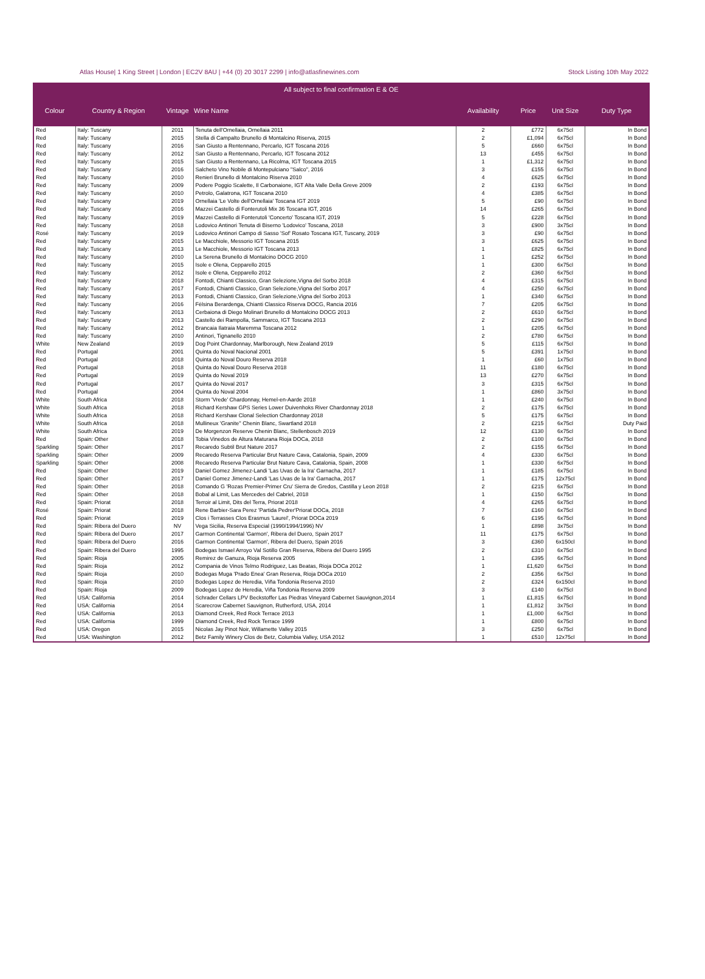Atlas House| 1 King Street | London | EC2V 8AU | +44 (0) 20 3017 2299 | info@atlasfinewines.com Stock Listing 10th May 2022
| All subject to final confirmation E & OE | | | | | | | |
| --- | --- | --- | --- | --- | --- | --- | --- |
| Colour | Country & Region | Vintage | Wine Name | Availability | Price | Unit Size | Duty Type |
| Red | Italy: Tuscany | 2011 | Tenuta dell'Ornellaia, Ornellaia 2011 | 2 | £772 | 6x75cl | In Bond |
| Red | Italy: Tuscany | 2015 | Stella di Campalto Brunello di Montalcino Riserva, 2015 | 2 | £1,094 | 6x75cl | In Bond |
| Red | Italy: Tuscany | 2016 | San Giusto a Rentennano, Percarlo, IGT Toscana 2016 | 5 | £660 | 6x75cl | In Bond |
| Red | Italy: Tuscany | 2012 | San Giusto a Rentennano, Percarlo, IGT Toscana 2012 | 13 | £455 | 6x75cl | In Bond |
| Red | Italy: Tuscany | 2015 | San Giusto a Rentennano, La Ricolma, IGT Toscana 2015 | 1 | £1,312 | 6x75cl | In Bond |
| Red | Italy: Tuscany | 2016 | Salcheto Vino Nobile di Montepulciano "Salco", 2016 | 3 | £155 | 6x75cl | In Bond |
| Red | Italy: Tuscany | 2010 | Renieri Brunello di Montalcino Riserva 2010 | 4 | £625 | 6x75cl | In Bond |
| Red | Italy: Tuscany | 2009 | Podere Poggio Scalette, Il Carbonaione, IGT Alta Valle Della Greve 2009 | 2 | £193 | 6x75cl | In Bond |
| Red | Italy: Tuscany | 2010 | Petrolo, Galatrona, IGT Toscana 2010 | 4 | £385 | 6x75cl | In Bond |
| Red | Italy: Tuscany | 2019 | Ornellaia 'Le Volte dell'Ornellaia' Toscana IGT 2019 | 5 | £90 | 6x75cl | In Bond |
| Red | Italy: Tuscany | 2016 | Mazzei Castello di Fonterutoli Mix 36 Toscana IGT, 2016 | 14 | £265 | 6x75cl | In Bond |
| Red | Italy: Tuscany | 2019 | Mazzei Castello di Fonterutoli 'Concerto' Toscana IGT, 2019 | 5 | £228 | 6x75cl | In Bond |
| Red | Italy: Tuscany | 2018 | Lodovico Antinori Tenuta di Biserno 'Lodovico' Toscana, 2018 | 3 | £900 | 3x75cl | In Bond |
| Rosé | Italy: Tuscany | 2019 | Lodovico Antinori Campo di Sasso 'Sof' Rosato Toscana IGT, Tuscany, 2019 | 3 | £90 | 6x75cl | In Bond |
| Red | Italy: Tuscany | 2015 | Le Macchiole, Messorio IGT Toscana 2015 | 3 | £625 | 6x75cl | In Bond |
| Red | Italy: Tuscany | 2013 | Le Macchiole, Messorio IGT Toscana 2013 | 1 | £825 | 6x75cl | In Bond |
| Red | Italy: Tuscany | 2010 | La Serena Brunello di Montalcino DOCG 2010 | 1 | £252 | 6x75cl | In Bond |
| Red | Italy: Tuscany | 2015 | Isole e Olena, Cepparello 2015 | 1 | £300 | 6x75cl | In Bond |
| Red | Italy: Tuscany | 2012 | Isole e Olena, Cepparello 2012 | 2 | £360 | 6x75cl | In Bond |
| Red | Italy: Tuscany | 2018 | Fontodi, Chianti Classico, Gran Selezione,Vigna del Sorbo 2018 | 4 | £315 | 6x75cl | In Bond |
| Red | Italy: Tuscany | 2017 | Fontodi, Chianti Classico, Gran Selezione,Vigna del Sorbo 2017 | 4 | £250 | 6x75cl | In Bond |
| Red | Italy: Tuscany | 2013 | Fontodi, Chianti Classico, Gran Selezione,Vigna del Sorbo 2013 | 1 | £340 | 6x75cl | In Bond |
| Red | Italy: Tuscany | 2016 | Fèlsina Berardenga, Chianti Classico Riserva DOCG, Rancia 2016 | 7 | £205 | 6x75cl | In Bond |
| Red | Italy: Tuscany | 2013 | Cerbaiona di Diego Molinari Brunello di Montalcino DOCG 2013 | 2 | £610 | 6x75cl | In Bond |
| Red | Italy: Tuscany | 2013 | Castello dei Rampolla, Sammarco, IGT Toscana 2013 | 2 | £290 | 6x75cl | In Bond |
| Red | Italy: Tuscany | 2012 | Brancaia Ilatraia Maremma Toscana 2012 | 1 | £205 | 6x75cl | In Bond |
| Red | Italy: Tuscany | 2010 | Antinori, Tignanello 2010 | 2 | £780 | 6x75cl | In Bond |
| White | New Zealand | 2019 | Dog Point Chardonnay, Marlborough, New Zealand 2019 | 5 | £115 | 6x75cl | In Bond |
| Red | Portugal | 2001 | Quinta do Noval Nacional 2001 | 5 | £391 | 1x75cl | In Bond |
| Red | Portugal | 2018 | Quinta do Noval Douro Reserva 2018 | 1 | £60 | 1x75cl | In Bond |
| Red | Portugal | 2018 | Quinta do Noval Douro Reserva 2018 | 11 | £180 | 6x75cl | In Bond |
| Red | Portugal | 2019 | Quinta do Noval 2019 | 13 | £270 | 6x75cl | In Bond |
| Red | Portugal | 2017 | Quinta do Noval 2017 | 3 | £315 | 6x75cl | In Bond |
| Red | Portugal | 2004 | Quinta do Noval 2004 | 1 | £860 | 3x75cl | In Bond |
| White | South Africa | 2018 | Storm 'Vrede' Chardonnay, Hemel-en-Aarde 2018 | 1 | £240 | 6x75cl | In Bond |
| White | South Africa | 2018 | Richard Kershaw GPS Series Lower Duivenhoks River Chardonnay 2018 | 2 | £175 | 6x75cl | In Bond |
| White | South Africa | 2018 | Richard Kershaw Clonal Selection Chardonnay 2018 | 5 | £175 | 6x75cl | In Bond |
| White | South Africa | 2018 | Mullineux 'Granite'' Chenin Blanc, Swartland 2018 | 2 | £215 | 6x75cl | Duty Paid |
| White | South Africa | 2019 | De Morgenzon Reserve Chenin Blanc, Stellenbosch 2019 | 12 | £130 | 6x75cl | In Bond |
| Red | Spain: Other | 2018 | Tobia Vinedos de Altura Maturana Rioja DOCa, 2018 | 2 | £100 | 6x75cl | In Bond |
| Sparkling | Spain: Other | 2017 | Recaredo Subtil Brut Nature 2017 | 2 | £155 | 6x75cl | In Bond |
| Sparkling | Spain: Other | 2009 | Recaredo Reserva Particular Brut Nature Cava, Catalonia, Spain, 2009 | 4 | £330 | 6x75cl | In Bond |
| Sparkling | Spain: Other | 2008 | Recaredo Reserva Particular Brut Nature Cava, Catalonia, Spain, 2008 | 1 | £330 | 6x75cl | In Bond |
| Red | Spain: Other | 2019 | Daniel Gomez Jimenez-Landi 'Las Uvas de la Ira' Garnacha, 2017 | 1 | £185 | 6x75cl | In Bond |
| Red | Spain: Other | 2017 | Daniel Gomez Jimenez-Landi 'Las Uvas de la Ira' Garnacha, 2017 | 1 | £175 | 12x75cl | In Bond |
| Red | Spain: Other | 2018 | Comando G 'Rozas Premier-Primer Cru' Sierra de Gredos, Castilla y Leon 2018 | 2 | £215 | 6x75cl | In Bond |
| Red | Spain: Other | 2018 | Bobal al Limit, Las Mercedes del Cabriel, 2018 | 1 | £150 | 6x75cl | In Bond |
| Red | Spain: Priorat | 2018 | Terroir al Limit, Dits del Terra, Priorat 2018 | 4 | £265 | 6x75cl | In Bond |
| Rosé | Spain: Priorat | 2018 | Rene Barbier-Sara Perez 'Partida Pedrer'Priorat DOCa, 2018 | 7 | £160 | 6x75cl | In Bond |
| Red | Spain: Priorat | 2019 | Clos i Terrasses Clos Erasmus 'Laurel', Priorat DOCa 2019 | 6 | £195 | 6x75cl | In Bond |
| Red | Spain: Ribera del Duero | NV | Vega Sicilia, Reserva Especial (1990/1994/1996) NV | 1 | £898 | 3x75cl | In Bond |
| Red | Spain: Ribera del Duero | 2017 | Garmon Continental 'Garmon', Ribera del Duero, Spain 2017 | 11 | £175 | 6x75cl | In Bond |
| Red | Spain: Ribera del Duero | 2016 | Garmon Continental 'Garmon', Ribera del Duero, Spain 2016 | 3 | £360 | 6x150cl | In Bond |
| Red | Spain: Ribera del Duero | 1995 | Bodegas Ismael Arroyo Val Sotillo Gran Reserva, Ribera del Duero 1995 | 2 | £310 | 6x75cl | In Bond |
| Red | Spain: Rioja | 2005 | Remirez de Ganuza, Rioja Reserva 2005 | 1 | £395 | 6x75cl | In Bond |
| Red | Spain: Rioja | 2012 | Compania de Vinos Telmo Rodriguez, Las Beatas, Rioja DOCa 2012 | 1 | £1,620 | 6x75cl | In Bond |
| Red | Spain: Rioja | 2010 | Bodegas Muga 'Prado Enea' Gran Reserva, Rioja DOCa 2010 | 2 | £356 | 6x75cl | In Bond |
| Red | Spain: Rioja | 2010 | Bodegas Lopez de Heredia, Viña Tondonia Reserva 2010 | 2 | £324 | 6x150cl | In Bond |
| Red | Spain: Rioja | 2009 | Bodegas Lopez de Heredia, Viña Tondonia Reserva 2009 | 3 | £140 | 6x75cl | In Bond |
| Red | USA: California | 2014 | Schrader Cellars LPV Beckstoffer Las Piedras Vineyard Cabernet Sauvignon,2014 | 1 | £1,815 | 6x75cl | In Bond |
| Red | USA: California | 2014 | Scarecrow Cabernet Sauvignon, Rutherford, USA, 2014 | 1 | £1,812 | 3x75cl | In Bond |
| Red | USA: California | 2013 | Diamond Creek, Red Rock Terrace 2013 | 1 | £1,000 | 6x75cl | In Bond |
| Red | USA: California | 1999 | Diamond Creek, Red Rock Terrace 1999 | 1 | £800 | 6x75cl | In Bond |
| Red | USA: Oregon | 2015 | Nicolas Jay Pinot Noir, Willamette Valley 2015 | 3 | £250 | 6x75cl | In Bond |
| Red | USA: Washington | 2012 | Betz Family Winery Clos de Betz, Columbia Valley, USA 2012 | 1 | £510 | 12x75cl | In Bond |